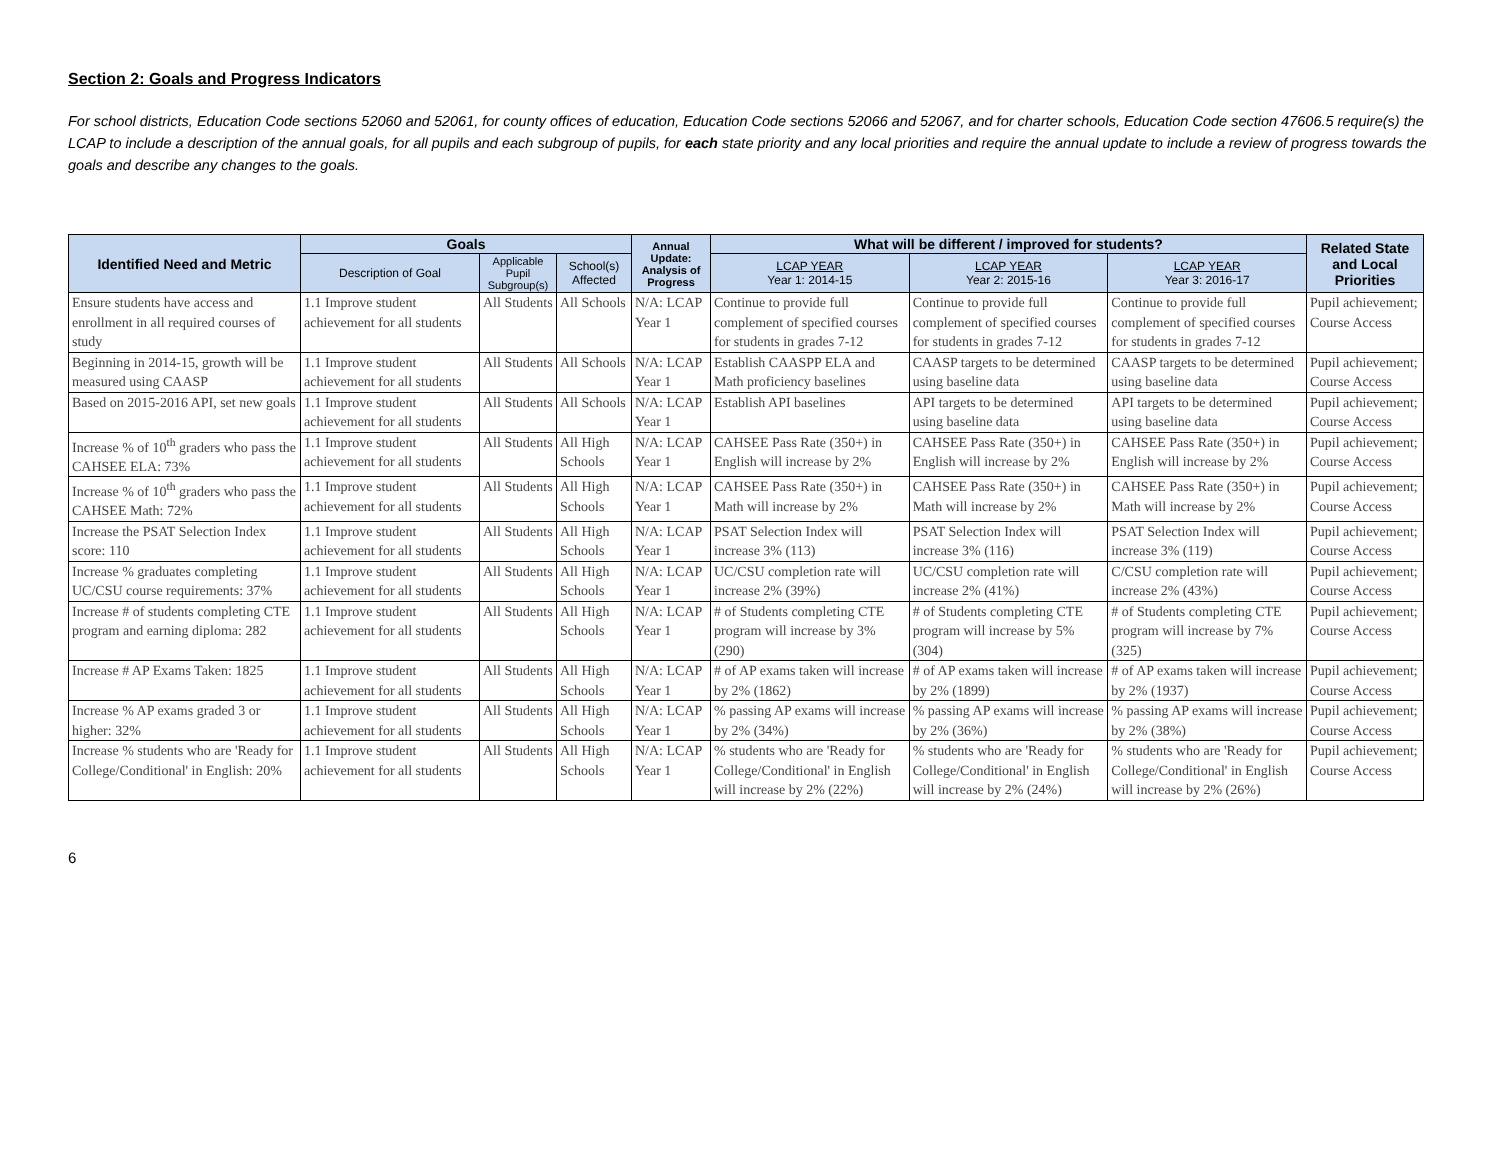Section 2: Goals and Progress Indicators
For school districts, Education Code sections 52060 and 52061, for county offices of education, Education Code sections 52066 and 52067, and for charter schools, Education Code section 47606.5 require(s) the LCAP to include a description of the annual goals, for all pupils and each subgroup of pupils, for each state priority and any local priorities and require the annual update to include a review of progress towards the goals and describe any changes to the goals.
| Identified Need and Metric | Goals | | | Annual Update: Analysis of Progress | What will be different / improved for students? | | | Related State and Local Priorities |
| --- | --- | --- | --- | --- | --- | --- | --- | --- |
| | Description of Goal | Applicable Pupil Subgroup(s) | School(s) Affected | | LCAP YEAR Year 1: 2014-15 | LCAP YEAR Year 2: 2015-16 | LCAP YEAR Year 3: 2016-17 | |
| Ensure students have access and enrollment in all required courses of study | 1.1 Improve student achievement for all students | All Students | All Schools | N/A: LCAP Year 1 | Continue to provide full complement of specified courses for students in grades 7-12 | Continue to provide full complement of specified courses for students in grades 7-12 | Continue to provide full complement of specified courses for students in grades 7-12 | Pupil achievement; Course Access |
| Beginning in 2014-15, growth will be measured using CAASP | 1.1 Improve student achievement for all students | All Students | All Schools | N/A: LCAP Year 1 | Establish CAASPP ELA and Math proficiency baselines | CAASP targets to be determined using baseline data | CAASP targets to be determined using baseline data | Pupil achievement; Course Access |
| Based on 2015-2016 API, set new goals | 1.1 Improve student achievement for all students | All Students | All Schools | N/A: LCAP Year 1 | Establish API baselines | API targets to be determined using baseline data | API targets to be determined using baseline data | Pupil achievement; Course Access |
| Increase % of 10<sup>th</sup> graders who pass the CAHSEE ELA: 73% | 1.1 Improve student achievement for all students | All Students | All High Schools | N/A: LCAP Year 1 | CAHSEE Pass Rate (350+) in English will increase by 2% | CAHSEE Pass Rate (350+) in English will increase by 2% | CAHSEE Pass Rate (350+) in English will increase by 2% | Pupil achievement; Course Access |
| Increase % of 10<sup>th</sup> graders who pass the CAHSEE Math: 72% | 1.1 Improve student achievement for all students | All Students | All High Schools | N/A: LCAP Year 1 | CAHSEE Pass Rate (350+) in Math will increase by 2% | CAHSEE Pass Rate (350+) in Math will increase by 2% | CAHSEE Pass Rate (350+) in Math will increase by 2% | Pupil achievement; Course Access |
| Increase the PSAT Selection Index score: 110 | 1.1 Improve student achievement for all students | All Students | All High Schools | N/A: LCAP Year 1 | PSAT Selection Index will increase 3% (113) | PSAT Selection Index will increase 3% (116) | PSAT Selection Index will increase 3% (119) | Pupil achievement; Course Access |
| Increase % graduates completing UC/CSU course requirements: 37% | 1.1 Improve student achievement for all students | All Students | All High Schools | N/A: LCAP Year 1 | UC/CSU completion rate will increase 2% (39%) | UC/CSU completion rate will increase 2% (41%) | C/CSU completion rate will increase 2% (43%) | Pupil achievement; Course Access |
| Increase # of students completing CTE program and earning diploma: 282 | 1.1 Improve student achievement for all students | All Students | All High Schools | N/A: LCAP Year 1 | # of Students completing CTE program will increase by 3% (290) | # of Students completing CTE program will increase by 5% (304) | # of Students completing CTE program will increase by 7% (325) | Pupil achievement; Course Access |
| Increase # AP Exams Taken: 1825 | 1.1 Improve student achievement for all students | All Students | All High Schools | N/A: LCAP Year 1 | # of AP exams taken will increase by 2% (1862) | # of AP exams taken will increase by 2% (1899) | # of AP exams taken will increase by 2% (1937) | Pupil achievement; Course Access |
| Increase % AP exams graded 3 or higher: 32% | 1.1 Improve student achievement for all students | All Students | All High Schools | N/A: LCAP Year 1 | % passing AP exams will increase by 2% (34%) | % passing AP exams will increase by 2% (36%) | % passing AP exams will increase by 2% (38%) | Pupil achievement; Course Access |
| Increase % students who are 'Ready for College/Conditional' in English: 20% | 1.1 Improve student achievement for all students | All Students | All High Schools | N/A: LCAP Year 1 | % students who are 'Ready for College/Conditional' in English will increase by 2% (22%) | % students who are 'Ready for College/Conditional' in English will increase by 2% (24%) | % students who are 'Ready for College/Conditional' in English will increase by 2% (26%) | Pupil achievement; Course Access |
6